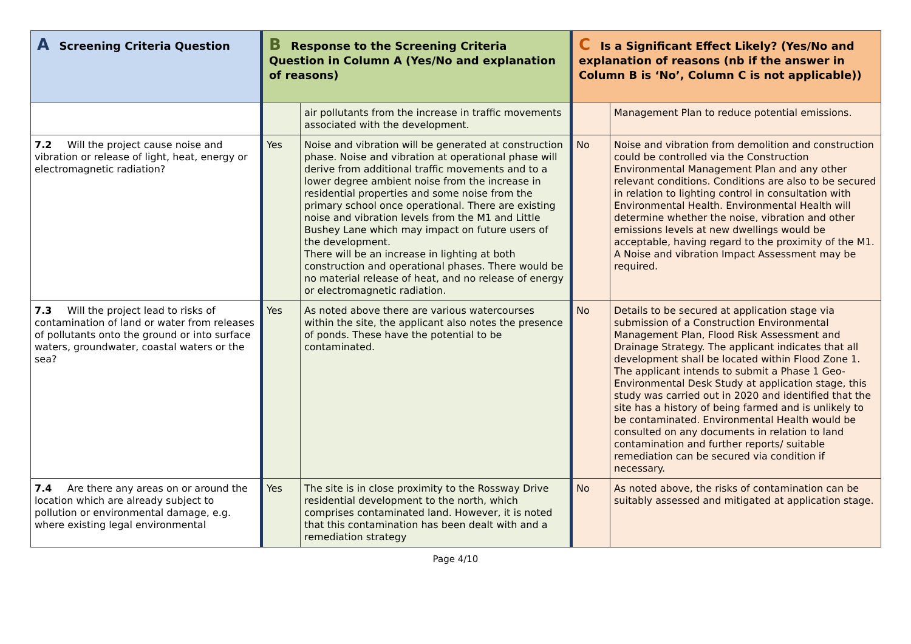| A Screening Criteria Question | B Response to the Screening Criteria Question in Column A (Yes/No and explanation of reasons) | | C Is a Significant Effect Likely? (Yes/No and explanation of reasons (nb if the answer in Column B is ‘No’, Column C is not applicable)) | |
| --- | --- | --- | --- | --- |
| | | air pollutants from the increase in traffic movements associated with the development. | | Management Plan to reduce potential emissions. |
| 7.2 Will the project cause noise and vibration or release of light, heat, energy or electromagnetic radiation? | Yes | Noise and vibration will be generated at construction phase. Noise and vibration at operational phase will derive from additional traffic movements and to a lower degree ambient noise from the increase in residential properties and some noise from the primary school once operational. There are existing noise and vibration levels from the M1 and Little Bushey Lane which may impact on future users of the development. There will be an increase in lighting at both construction and operational phases. There would be no material release of heat, and no release of energy or electromagnetic radiation. | No | Noise and vibration from demolition and construction could be controlled via the Construction Environmental Management Plan and any other relevant conditions. Conditions are also to be secured in relation to lighting control in consultation with Environmental Health. Environmental Health will determine whether the noise, vibration and other emissions levels at new dwellings would be acceptable, having regard to the proximity of the M1. A Noise and vibration Impact Assessment may be required. |
| 7.3 Will the project lead to risks of contamination of land or water from releases of pollutants onto the ground or into surface waters, groundwater, coastal waters or the sea? | Yes | As noted above there are various watercourses within the site, the applicant also notes the presence of ponds. These have the potential to be contaminated. | No | Details to be secured at application stage via submission of a Construction Environmental Management Plan, Flood Risk Assessment and Drainage Strategy. The applicant indicates that all development shall be located within Flood Zone 1. The applicant intends to submit a Phase 1 Geo-Environmental Desk Study at application stage, this study was carried out in 2020 and identified that the site has a history of being farmed and is unlikely to be contaminated. Environmental Health would be consulted on any documents in relation to land contamination and further reports/ suitable remediation can be secured via condition if necessary. |
| 7.4 Are there any areas on or around the location which are already subject to pollution or environmental damage, e.g. where existing legal environmental | Yes | The site is in close proximity to the Rossway Drive residential development to the north, which comprises contaminated land. However, it is noted that this contamination has been dealt with and a remediation strategy | No | As noted above, the risks of contamination can be suitably assessed and mitigated at application stage. |
Page 4/10